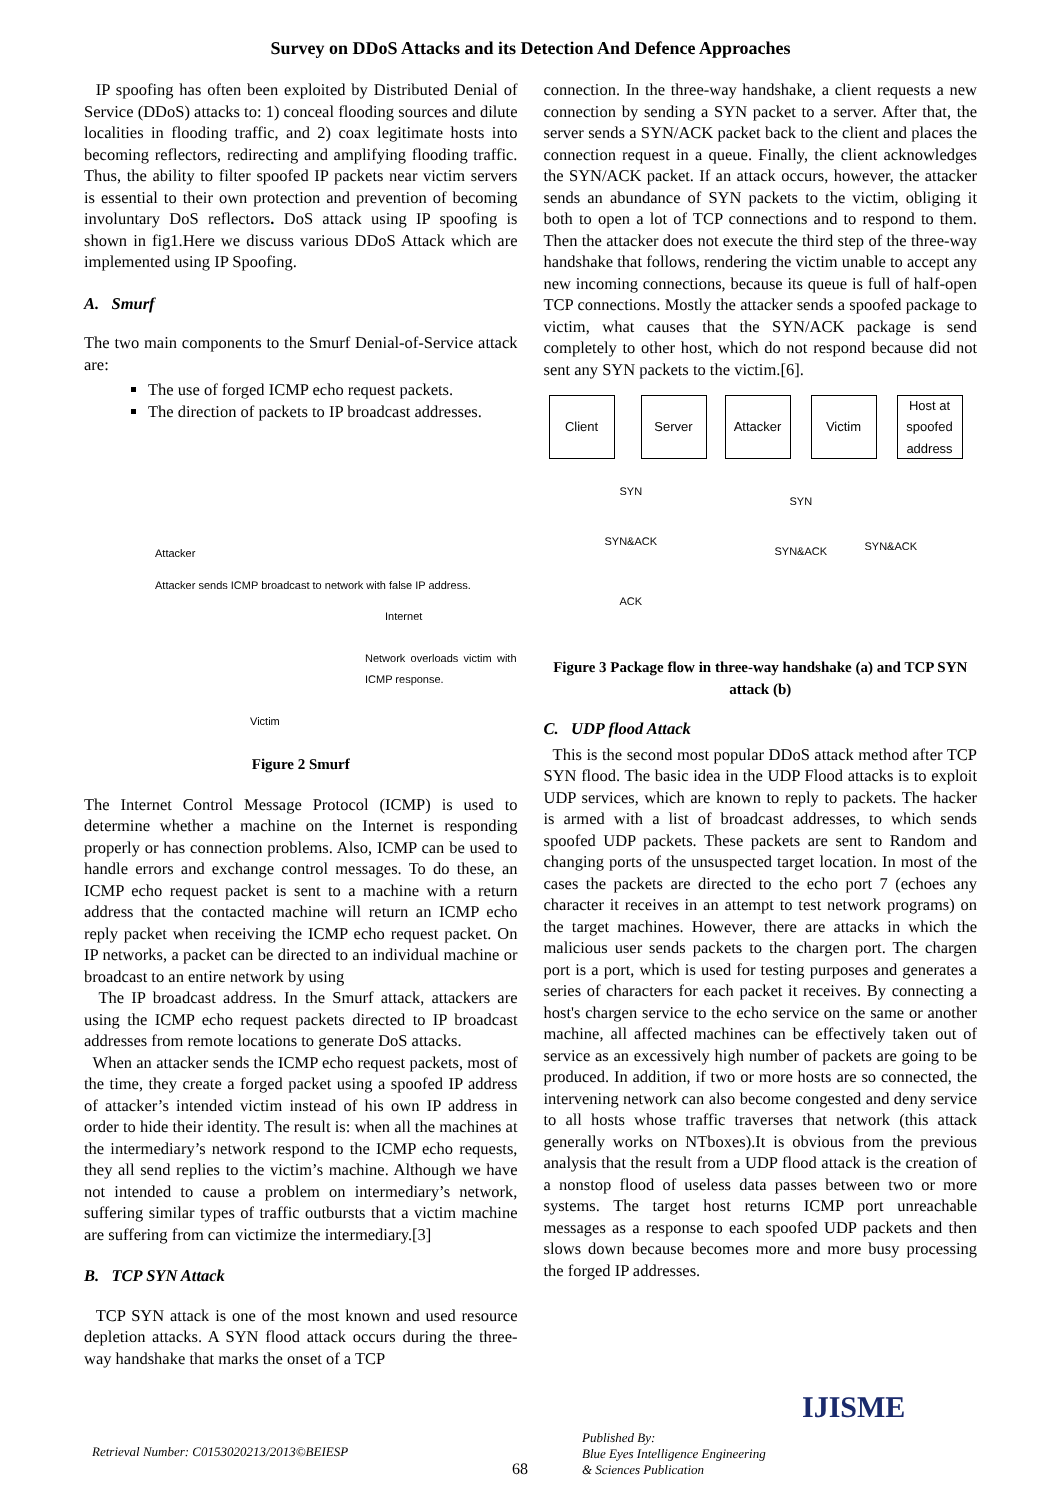Survey on DDoS Attacks and its Detection And Defence Approaches
IP spoofing has often been exploited by Distributed Denial of Service (DDoS) attacks to: 1) conceal flooding sources and dilute localities in flooding traffic, and 2) coax legitimate hosts into becoming reflectors, redirecting and amplifying flooding traffic. Thus, the ability to filter spoofed IP packets near victim servers is essential to their own protection and prevention of becoming involuntary DoS reflectors. DoS attack using IP spoofing is shown in fig1.Here we discuss various DDoS Attack which are implemented using IP Spoofing.
A. Smurf
The two main components to the Smurf Denial-of-Service attack are:
The use of forged ICMP echo request packets.
The direction of packets to IP broadcast addresses.
Attacker
Attacker sends ICMP broadcast to network with false IP address.
Internet
Network overloads victim with ICMP response.
Victim
Figure 2 Smurf
The Internet Control Message Protocol (ICMP) is used to determine whether a machine on the Internet is responding properly or has connection problems. Also, ICMP can be used to handle errors and exchange control messages. To do these, an ICMP echo request packet is sent to a machine with a return address that the contacted machine will return an ICMP echo reply packet when receiving the ICMP echo request packet. On IP networks, a packet can be directed to an individual machine or broadcast to an entire network by using
The IP broadcast address. In the Smurf attack, attackers are using the ICMP echo request packets directed to IP broadcast addresses from remote locations to generate DoS attacks.
When an attacker sends the ICMP echo request packets, most of the time, they create a forged packet using a spoofed IP address of attacker’s intended victim instead of his own IP address in order to hide their identity. The result is: when all the machines at the intermediary’s network respond to the ICMP echo requests, they all send replies to the victim’s machine. Although we have not intended to cause a problem on intermediary’s network, suffering similar types of traffic outbursts that a victim machine are suffering from can victimize the intermediary.[3]
B. TCP SYN Attack
TCP SYN attack is one of the most known and used resource depletion attacks. A SYN flood attack occurs during the three-way handshake that marks the onset of a TCP
connection. In the three-way handshake, a client requests a new connection by sending a SYN packet to a server. After that, the server sends a SYN/ACK packet back to the client and places the connection request in a queue. Finally, the client acknowledges the SYN/ACK packet. If an attack occurs, however, the attacker sends an abundance of SYN packets to the victim, obliging it both to open a lot of TCP connections and to respond to them. Then the attacker does not execute the third step of the three-way handshake that follows, rendering the victim unable to accept any new incoming connections, because its queue is full of half-open TCP connections. Mostly the attacker sends a spoofed package to victim, what causes that the SYN/ACK package is send completely to other host, which do not respond because did not sent any SYN packets to the victim.[6].
Client Server Attacker Victim
Host at spoofed address
SYN
SYN&ACK
ACK
SYN
SYN&ACK SYN&ACK
Figure 3 Package flow in three-way handshake (a) and TCP SYN attack (b)
C. UDP flood Attack
This is the second most popular DDoS attack method after TCP SYN flood. The basic idea in the UDP Flood attacks is to exploit UDP services, which are known to reply to packets. The hacker is armed with a list of broadcast addresses, to which sends spoofed UDP packets. These packets are sent to Random and changing ports of the unsuspected target location. In most of the cases the packets are directed to the echo port 7 (echoes any character it receives in an attempt to test network programs) on the target machines. However, there are attacks in which the malicious user sends packets to the chargen port. The chargen port is a port, which is used for testing purposes and generates a series of characters for each packet it receives. By connecting a host's chargen service to the echo service on the same or another machine, all affected machines can be effectively taken out of service as an excessively high number of packets are going to be produced. In addition, if two or more hosts are so connected, the intervening network can also become congested and deny service to all hosts whose traffic traverses that network (this attack generally works on NTboxes).It is obvious from the previous analysis that the result from a UDP flood attack is the creation of a nonstop flood of useless data passes between two or more systems. The target host returns ICMP port unreachable messages as a response to each spoofed UDP packets and then slows down because becomes more and more busy processing the forged IP addresses.
Retrieval Number: C0153020213/2013©BEIESP
68
Published By:
Blue Eyes Intelligence Engineering
& Sciences Publication
IJISME